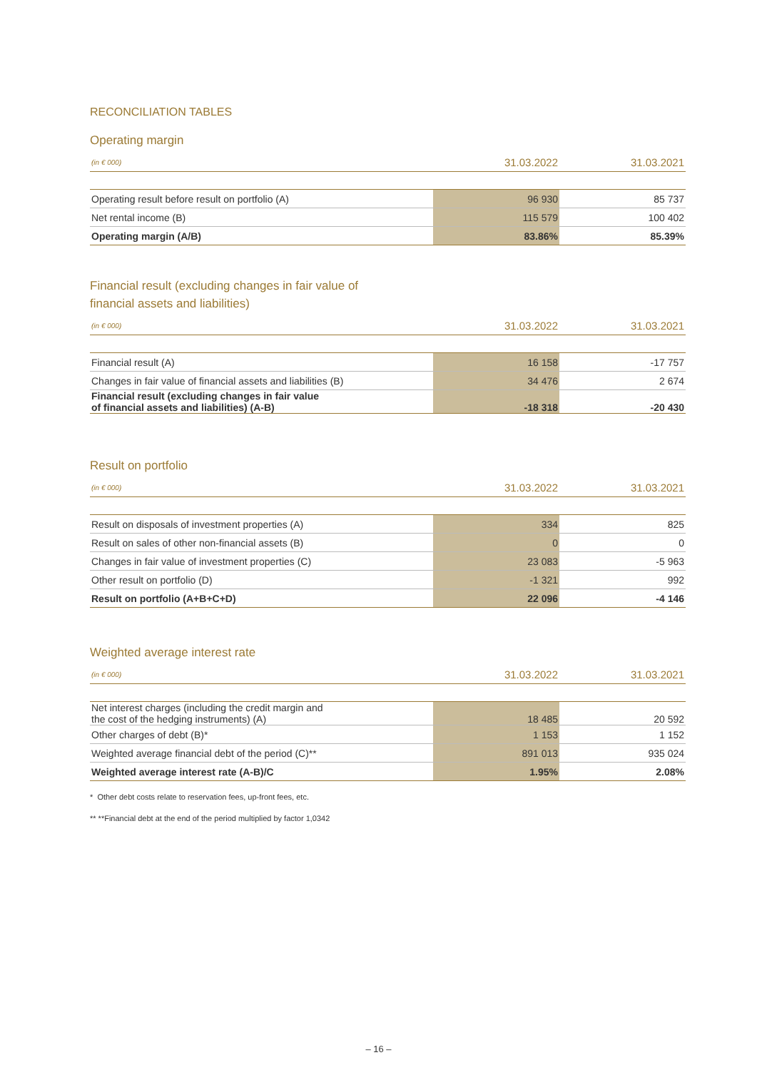RECONCILIATION TABLES
Operating margin
| (in € 000) | 31.03.2022 | 31.03.2021 |
| --- | --- | --- |
| Operating result before result on portfolio (A) | 96 930 | 85 737 |
| Net rental income (B) | 115 579 | 100 402 |
| Operating margin (A/B) | 83.86% | 85.39% |
Financial result (excluding changes in fair value of
financial assets and liabilities)
| (in € 000) | 31.03.2022 | 31.03.2021 |
| --- | --- | --- |
| Financial result (A) | 16 158 | -17 757 |
| Changes in fair value of financial assets and liabilities (B) | 34 476 | 2 674 |
| Financial result (excluding changes in fair value of financial assets and liabilities) (A-B) | -18 318 | -20 430 |
Result on portfolio
| (in € 000) | 31.03.2022 | 31.03.2021 |
| --- | --- | --- |
| Result on disposals of investment properties (A) | 334 | 825 |
| Result on sales of other non-financial assets (B) | 0 | 0 |
| Changes in fair value of investment properties (C) | 23 083 | -5 963 |
| Other result on portfolio (D) | -1 321 | 992 |
| Result on portfolio (A+B+C+D) | 22 096 | -4 146 |
Weighted average interest rate
| (in € 000) | 31.03.2022 | 31.03.2021 |
| --- | --- | --- |
| Net interest charges (including the credit margin and the cost of the hedging instruments) (A) | 18 485 | 20 592 |
| Other charges of debt (B)* | 1 153 | 1 152 |
| Weighted average financial debt of the period (C)** | 891 013 | 935 024 |
| Weighted average interest rate (A-B)/C | 1.95% | 2.08% |
* Other debt costs relate to reservation fees, up-front fees, etc.
** **Financial debt at the end of the period multiplied by factor 1,0342
– 16 –